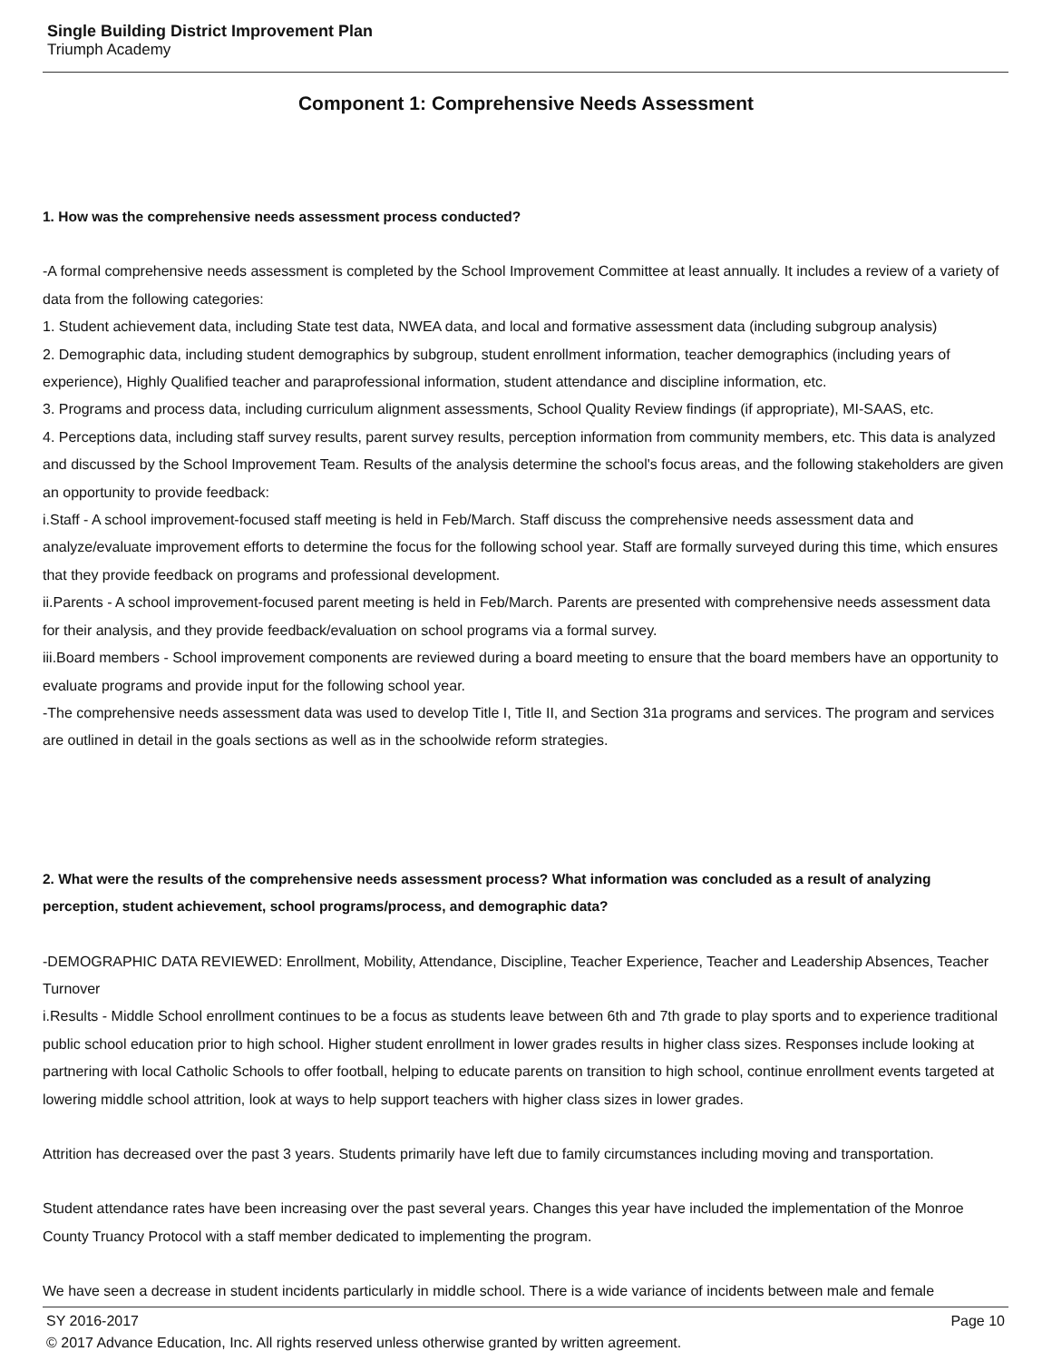Single Building District Improvement Plan
Triumph Academy
Component 1: Comprehensive Needs Assessment
1. How was the comprehensive needs assessment process conducted?
-A formal comprehensive needs assessment is completed by the School Improvement Committee at least annually. It includes a review of a variety of data from the following categories:
1. Student achievement data, including State test data, NWEA data, and local and formative assessment data (including subgroup analysis)
2. Demographic data, including student demographics by subgroup, student enrollment information, teacher demographics (including years of experience), Highly Qualified teacher and paraprofessional information, student attendance and discipline information, etc.
3. Programs and process data, including curriculum alignment assessments, School Quality Review findings (if appropriate), MI-SAAS, etc.
4. Perceptions data, including staff survey results, parent survey results, perception information from community members, etc. This data is analyzed and discussed by the School Improvement Team. Results of the analysis determine the school's focus areas, and the following stakeholders are given an opportunity to provide feedback:
i.Staff - A school improvement-focused staff meeting is held in Feb/March. Staff discuss the comprehensive needs assessment data and analyze/evaluate improvement efforts to determine the focus for the following school year. Staff are formally surveyed during this time, which ensures that they provide feedback on programs and professional development.
ii.Parents - A school improvement-focused parent meeting is held in Feb/March. Parents are presented with comprehensive needs assessment data for their analysis, and they provide feedback/evaluation on school programs via a formal survey.
iii.Board members - School improvement components are reviewed during a board meeting to ensure that the board members have an opportunity to evaluate programs and provide input for the following school year.
-The comprehensive needs assessment data was used to develop Title I, Title II, and Section 31a programs and services. The program and services are outlined in detail in the goals sections as well as in the schoolwide reform strategies.
2. What were the results of the comprehensive needs assessment process? What information was concluded as a result of analyzing perception, student achievement, school programs/process, and demographic data?
-DEMOGRAPHIC DATA REVIEWED: Enrollment, Mobility, Attendance, Discipline, Teacher Experience, Teacher and Leadership Absences, Teacher Turnover
i.Results - Middle School enrollment continues to be a focus as students leave between 6th and 7th grade to play sports and to experience traditional public school education prior to high school. Higher student enrollment in lower grades results in higher class sizes. Responses include looking at partnering with local Catholic Schools to offer football, helping to educate parents on transition to high school, continue enrollment events targeted at lowering middle school attrition, look at ways to help support teachers with higher class sizes in lower grades.
Attrition has decreased over the past 3 years. Students primarily have left due to family circumstances including moving and transportation.
Student attendance rates have been increasing over the past several years. Changes this year have included the implementation of the Monroe County Truancy Protocol with a staff member dedicated to implementing the program.
We have seen a decrease in student incidents particularly in middle school. There is a wide variance of incidents between male and female
SY 2016-2017 Page 10
© 2017 Advance Education, Inc. All rights reserved unless otherwise granted by written agreement.